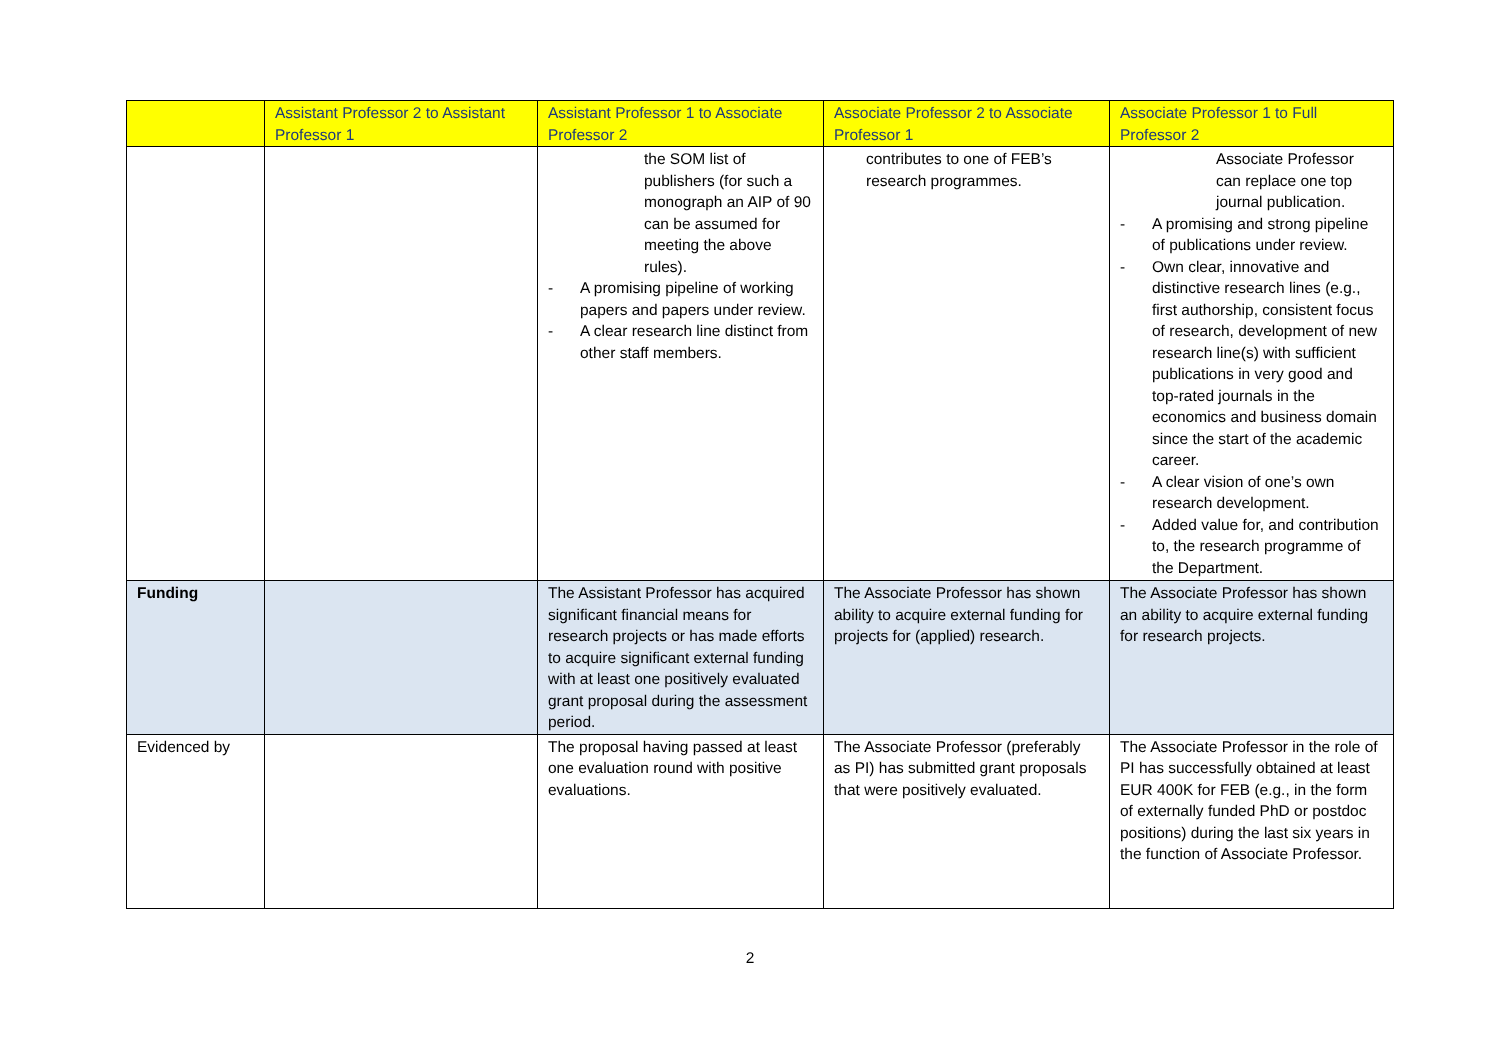| | Assistant Professor 2 to Assistant Professor 1 | Assistant Professor 1 to Associate Professor 2 | Associate Professor 2 to Associate Professor 1 | Associate Professor 1 to Full Professor 2 |
| --- | --- | --- | --- | --- |
| | | the SOM list of publishers (for such a monograph an AIP of 90 can be assumed for meeting the above rules). - A promising pipeline of working papers and papers under review. - A clear research line distinct from other staff members. | contributes to one of FEB’s research programmes. | Associate Professor can replace one top journal publication. - A promising and strong pipeline of publications under review. - Own clear, innovative and distinctive research lines (e.g., first authorship, consistent focus of research, development of new research line(s) with sufficient publications in very good and top-rated journals in the economics and business domain since the start of the academic career. - A clear vision of one’s own research development. - Added value for, and contribution to, the research programme of the Department. |
| Funding | | The Assistant Professor has acquired significant financial means for research projects or has made efforts to acquire significant external funding with at least one positively evaluated grant proposal during the assessment period. | The Associate Professor has shown ability to acquire external funding for projects for (applied) research. | The Associate Professor has shown an ability to acquire external funding for research projects. |
| Evidenced by | | The proposal having passed at least one evaluation round with positive evaluations. | The Associate Professor (preferably as PI) has submitted grant proposals that were positively evaluated. | The Associate Professor in the role of PI has successfully obtained at least EUR 400K for FEB (e.g., in the form of externally funded PhD or postdoc positions) during the last six years in the function of Associate Professor. |
2